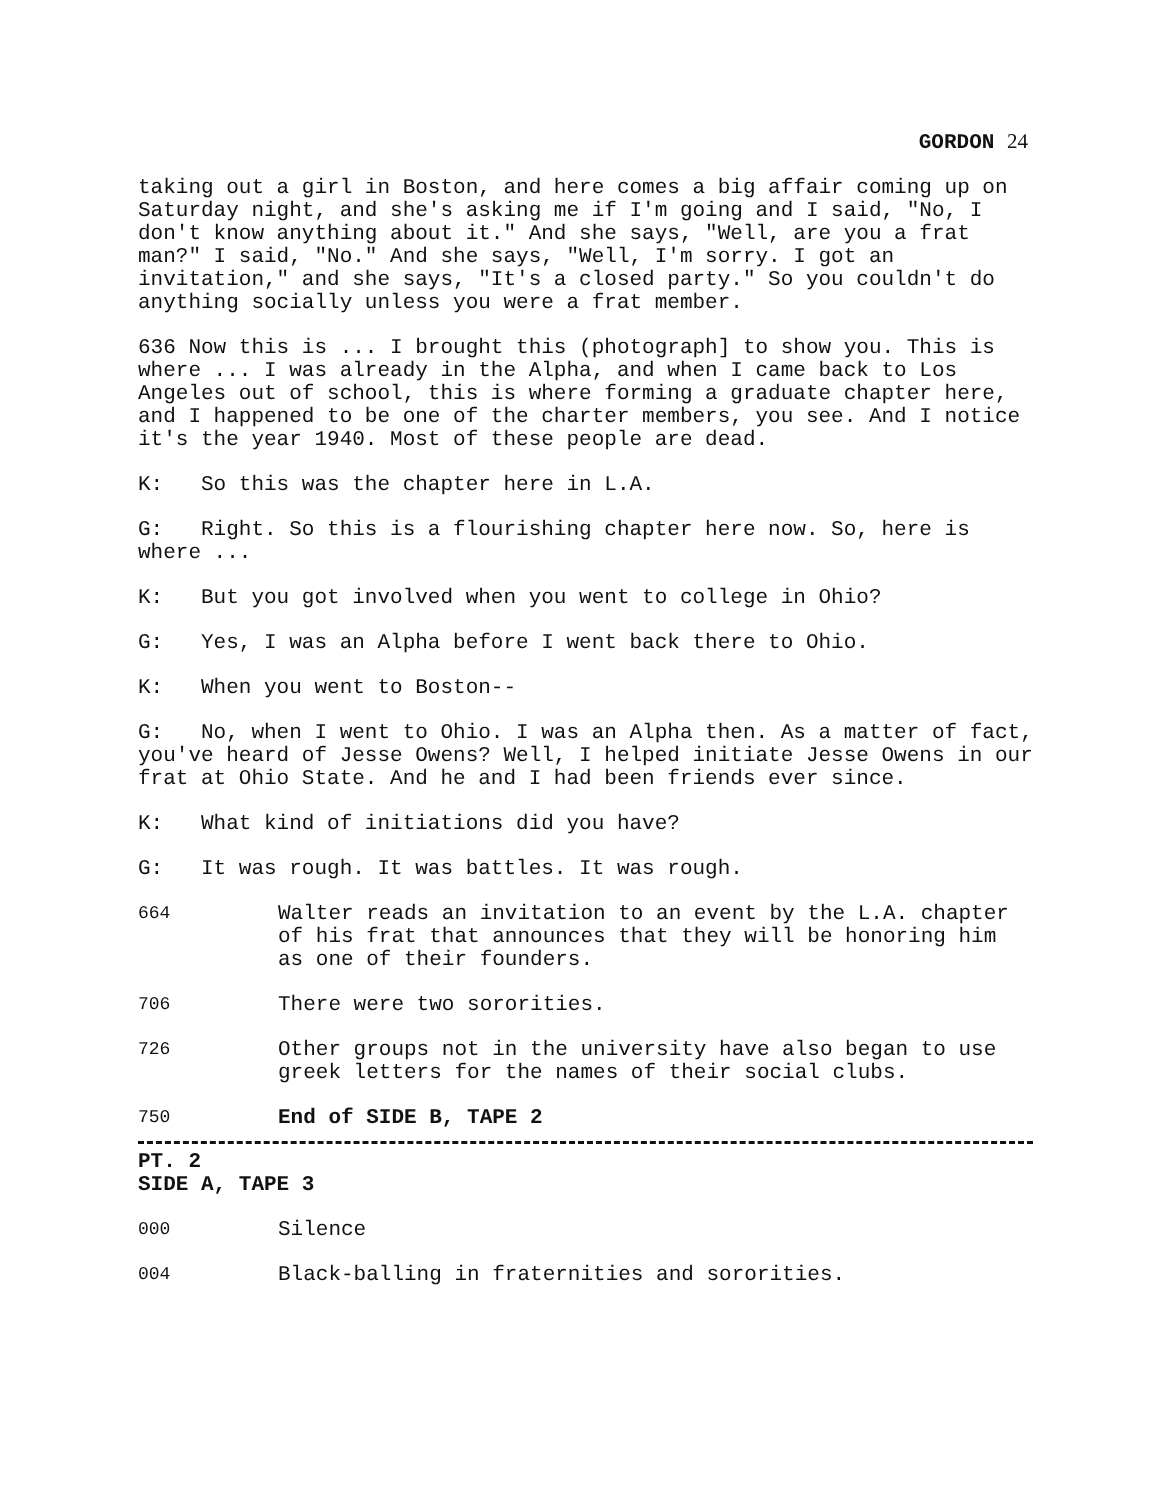GORDON 24
taking out a girl in Boston, and here comes a big affair coming up on Saturday night, and she's asking me if I'm going and I said, "No, I don't know anything about it." And she says, "Well, are you a frat man?" I said, "No." And she says, "Well, I'm sorry. I got an invitation," and she says, "It's a closed party." So you couldn't do anything socially unless you were a frat member.
636 Now this is ... I brought this (photograph] to show you. This is where ... I was already in the Alpha, and when I came back to Los Angeles out of school, this is where forming a graduate chapter here, and I happened to be one of the charter members, you see. And I notice it's the year 1940. Most of these people are dead.
K: So this was the chapter here in L.A.
G: Right. So this is a flourishing chapter here now. So, here is where ...
K: But you got involved when you went to college in Ohio?
G: Yes, I was an Alpha before I went back there to Ohio.
K: When you went to Boston--
G: No, when I went to Ohio. I was an Alpha then. As a matter of fact, you've heard of Jesse Owens? Well, I helped initiate Jesse Owens in our frat at Ohio State. And he and I had been friends ever since.
K: What kind of initiations did you have?
G: It was rough. It was battles. It was rough.
664 Walter reads an invitation to an event by the L.A. chapter of his frat that announces that they will be honoring him as one of their founders.
706 There were two sororities.
726 Other groups not in the university have also began to use greek letters for the names of their social clubs.
750 End of SIDE B, TAPE 2
PT. 2 SIDE A, TAPE 3
000 Silence
004 Black-balling in fraternities and sororities.